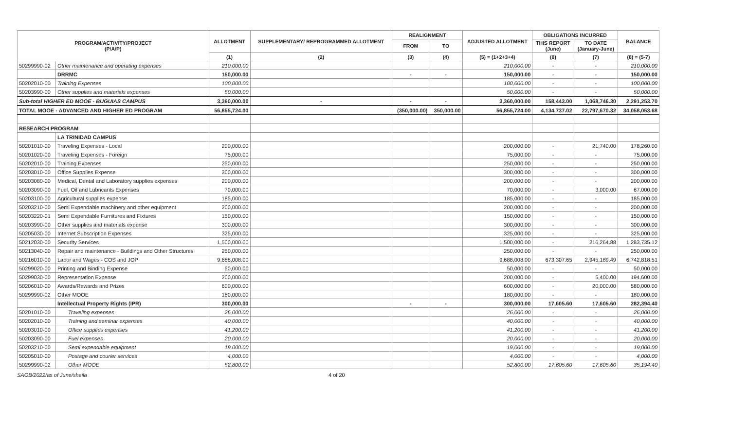| PROGRAM/ACTIVITY/PROJECT (P/A/P) | | ALLOTMENT | SUPPLEMENTARY/ REPROGRAMMED ALLOTMENT | REALIGNMENT | | ADJUSTED ALLOTMENT | OBLIGATIONS INCURRED | | BALANCE |
| --- | --- | --- | --- | --- | --- | --- | --- | --- | --- |
| | | | | FROM | TO | | THIS REPORT (June) | TO DATE (January-June) | |
| | | (1) | (2) | (3) | (4) | (5) = (1+2+3+4) | (6) | (7) | (8) = (5-7) |
| 50299990-02 | Other maintenance and operating expenses | 210,000.00 | | | | 210,000.00 | - | - | 210,000.00 |
| | DRRMC | 150,000.00 | | - | - | 150,000.00 | - | - | 150,000.00 |
| 50202010-00 | Training Expenses | 100,000.00 | | | | 100,000.00 | - | - | 100,000.00 |
| 50203990-00 | Other supplies and materials expenses | 50,000.00 | | | | 50,000.00 | - | - | 50,000.00 |
| Sub-total HIGHER ED MOOE - BUGUIAS CAMPUS | | 3,360,000.00 | - | - | - | 3,360,000.00 | 158,443.00 | 1,068,746.30 | 2,291,253.70 |
| TOTAL MOOE - ADVANCED AND HIGHER ED PROGRAM | | 56,855,724.00 | | (350,000.00) | 350,000.00 | 56,855,724.00 | 4,134,737.02 | 22,797,670.32 | 34,058,053.68 |
| RESEARCH PROGRAM | | | | | | | | | |
| | LA TRINIDAD CAMPUS | | | | | | | | |
| 50201010-00 | Traveling Expenses - Local | 200,000.00 | | | | 200,000.00 | - | 21,740.00 | 178,260.00 |
| 50201020-00 | Traveling Expenses - Foreign | 75,000.00 | | | | 75,000.00 | - | - | 75,000.00 |
| 50202010-00 | Training Expenses | 250,000.00 | | | | 250,000.00 | - | - | 250,000.00 |
| 50203010-00 | Office Supplies Expense | 300,000.00 | | | | 300,000.00 | - | - | 300,000.00 |
| 50203080-00 | Medical, Dental and Laboratory supplies expenses | 200,000.00 | | | | 200,000.00 | - | - | 200,000.00 |
| 50203090-00 | Fuel, Oil and Lubricants Expenses | 70,000.00 | | | | 70,000.00 | - | 3,000.00 | 67,000.00 |
| 50203100-00 | Agricultural supplies expense | 185,000.00 | | | | 185,000.00 | - | - | 185,000.00 |
| 50203210-00 | Semi Expendable machinery and other equipment | 200,000.00 | | | | 200,000.00 | - | - | 200,000.00 |
| 50203220-01 | Semi Expendable Furnitures and Fixtures | 150,000.00 | | | | 150,000.00 | - | - | 150,000.00 |
| 50203990-00 | Other supplies and materials expense | 300,000.00 | | | | 300,000.00 | - | - | 300,000.00 |
| 50205030-00 | Internet Subscription Expenses | 325,000.00 | | | | 325,000.00 | - | - | 325,000.00 |
| 50212030-00 | Security Services | 1,500,000.00 | | | | 1,500,000.00 | - | 216,264.88 | 1,283,735.12 |
| 50213040-00 | Repair and maintenance - Buildings and Other Structures | 250,000.00 | | | | 250,000.00 | - | - | 250,000.00 |
| 50216010-00 | Labor and Wages - COS and JOP | 9,688,008.00 | | | | 9,688,008.00 | 673,307.65 | 2,945,189.49 | 6,742,818.51 |
| 50299020-00 | Printing and Binding Expense | 50,000.00 | | | | 50,000.00 | - | - | 50,000.00 |
| 50299030-00 | Representation Expense | 200,000.00 | | | | 200,000.00 | - | 5,400.00 | 194,600.00 |
| 50206010-00 | Awards/Rewards and Prizes | 600,000.00 | | | | 600,000.00 | - | 20,000.00 | 580,000.00 |
| 50299990-02 | Other MOOE | 180,000.00 | | | | 180,000.00 | - | - | 180,000.00 |
| | Intellectual Property Rights (IPR) | 300,000.00 | | - | - | 300,000.00 | 17,605.60 | 17,605.60 | 282,394.40 |
| 50201010-00 | Traveling expenses | 26,000.00 | | | | 26,000.00 | - | - | 26,000.00 |
| 50202010-00 | Training and seminar expenses | 40,000.00 | | | | 40,000.00 | - | - | 40,000.00 |
| 50203010-00 | Office supplies expenses | 41,200.00 | | | | 41,200.00 | - | - | 41,200.00 |
| 50203090-00 | Fuel expenses | 20,000.00 | | | | 20,000.00 | - | - | 20,000.00 |
| 50203210-00 | Semi expendable equipment | 19,000.00 | | | | 19,000.00 | - | - | 19,000.00 |
| 50205010-00 | Postage and courier services | 4,000.00 | | | | 4,000.00 | - | - | 4,000.00 |
| 50299990-02 | Other MOOE | 52,800.00 | | | | 52,800.00 | 17,605.60 | 17,605.60 | 35,194.40 |
SAOB/2022/as of June/sheila 4 of 20